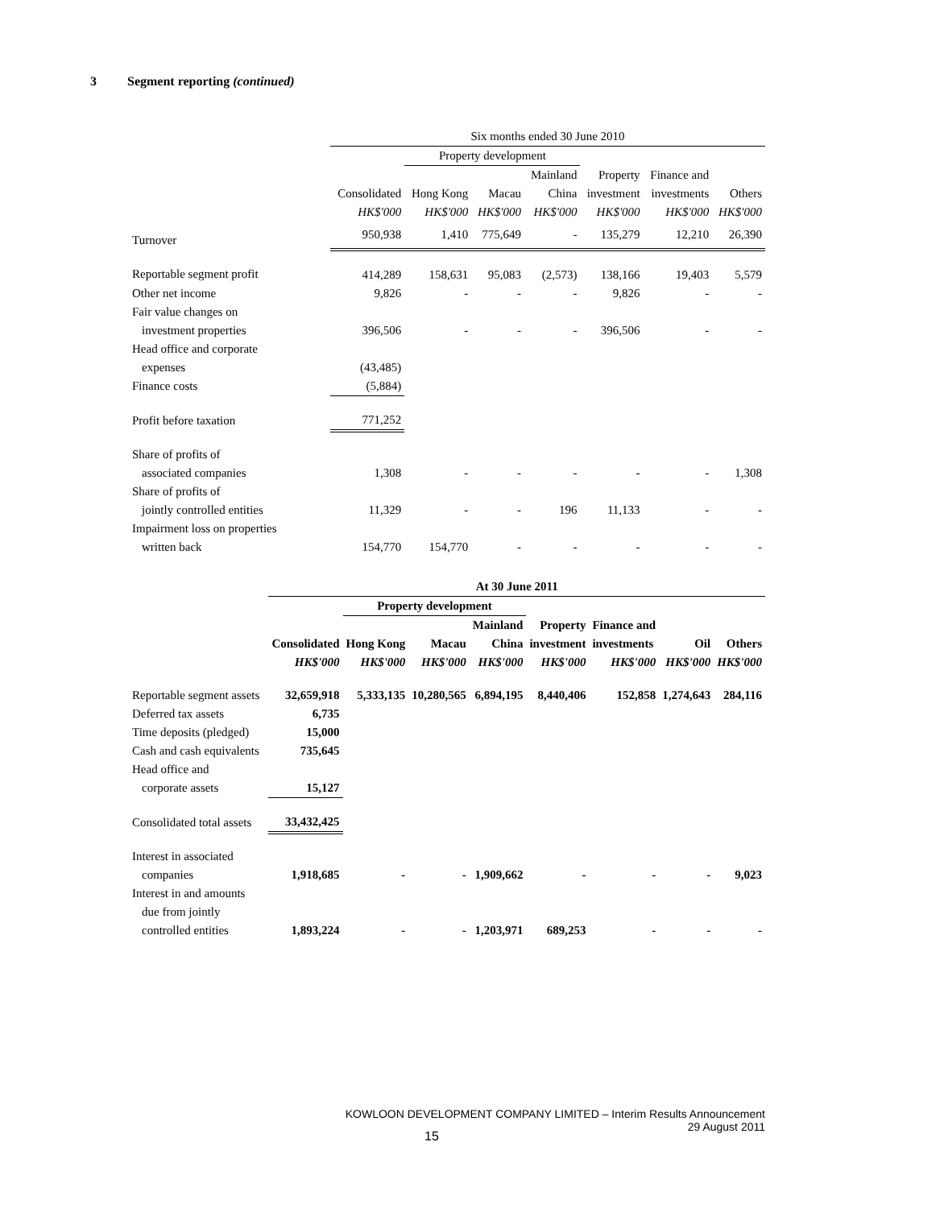3 Segment reporting (continued)
| | Six months ended 30 June 2010 | | | | | | |
| --- | --- | --- | --- | --- | --- | --- | --- |
| | | Property development | | | | | |
| | | | | Mainland | Property | Finance and | |
| | Consolidated | Hong Kong | Macau | China | investment | investments | Others |
| | HK$'000 | HK$'000 | HK$'000 | HK$'000 | HK$'000 | HK$'000 | HK$'000 |
| Turnover | 950,938 | 1,410 | 775,649 | - | 135,279 | 12,210 | 26,390 |
| Reportable segment profit | 414,289 | 158,631 | 95,083 | (2,573) | 138,166 | 19,403 | 5,579 |
| Other net income | 9,826 | - | - | - | 9,826 | - | - |
| Fair value changes on | | | | | | | |
| investment properties | 396,506 | - | - | - | 396,506 | - | - |
| Head office and corporate | | | | | | | |
| expenses | (43,485) | | | | | | |
| Finance costs | (5,884) | | | | | | |
| Profit before taxation | 771,252 | | | | | | |
| Share of profits of | | | | | | | |
| associated companies | 1,308 | - | - | - | - | - | 1,308 |
| Share of profits of | | | | | | | |
| jointly controlled entities | 11,329 | - | - | 196 | 11,133 | - | - |
| Impairment loss on properties | | | | | | | |
| written back | 154,770 | 154,770 | - | - | - | - | - |
| | At 30 June 2011 | | | | | | | |
| --- | --- | --- | --- | --- | --- | --- | --- | --- |
| | | Property development | | | | | | |
| | | | | Mainland | Property | Finance and | | |
| | Consolidated | Hong Kong | Macau | China | investment | investments | Oil | Others |
| | HK$'000 | HK$'000 | HK$'000 | HK$'000 | HK$'000 | HK$'000 | HK$'000 | HK$'000 |
| Reportable segment assets | 32,659,918 | 5,333,135 | 10,280,565 | 6,894,195 | 8,440,406 | 152,858 | 1,274,643 | 284,116 |
| Deferred tax assets | 6,735 | | | | | | | |
| Time deposits (pledged) | 15,000 | | | | | | | |
| Cash and cash equivalents | 735,645 | | | | | | | |
| Head office and | | | | | | | | |
| corporate assets | 15,127 | | | | | | | |
| Consolidated total assets | 33,432,425 | | | | | | | |
| Interest in associated | | | | | | | | |
| companies | 1,918,685 | - | - | 1,909,662 | - | - | - | 9,023 |
| Interest in and amounts | | | | | | | | |
| due from jointly | | | | | | | | |
| controlled entities | 1,893,224 | - | - | 1,203,971 | 689,253 | - | - | - |
KOWLOON DEVELOPMENT COMPANY LIMITED – Interim Results Announcement
29 August 2011
15